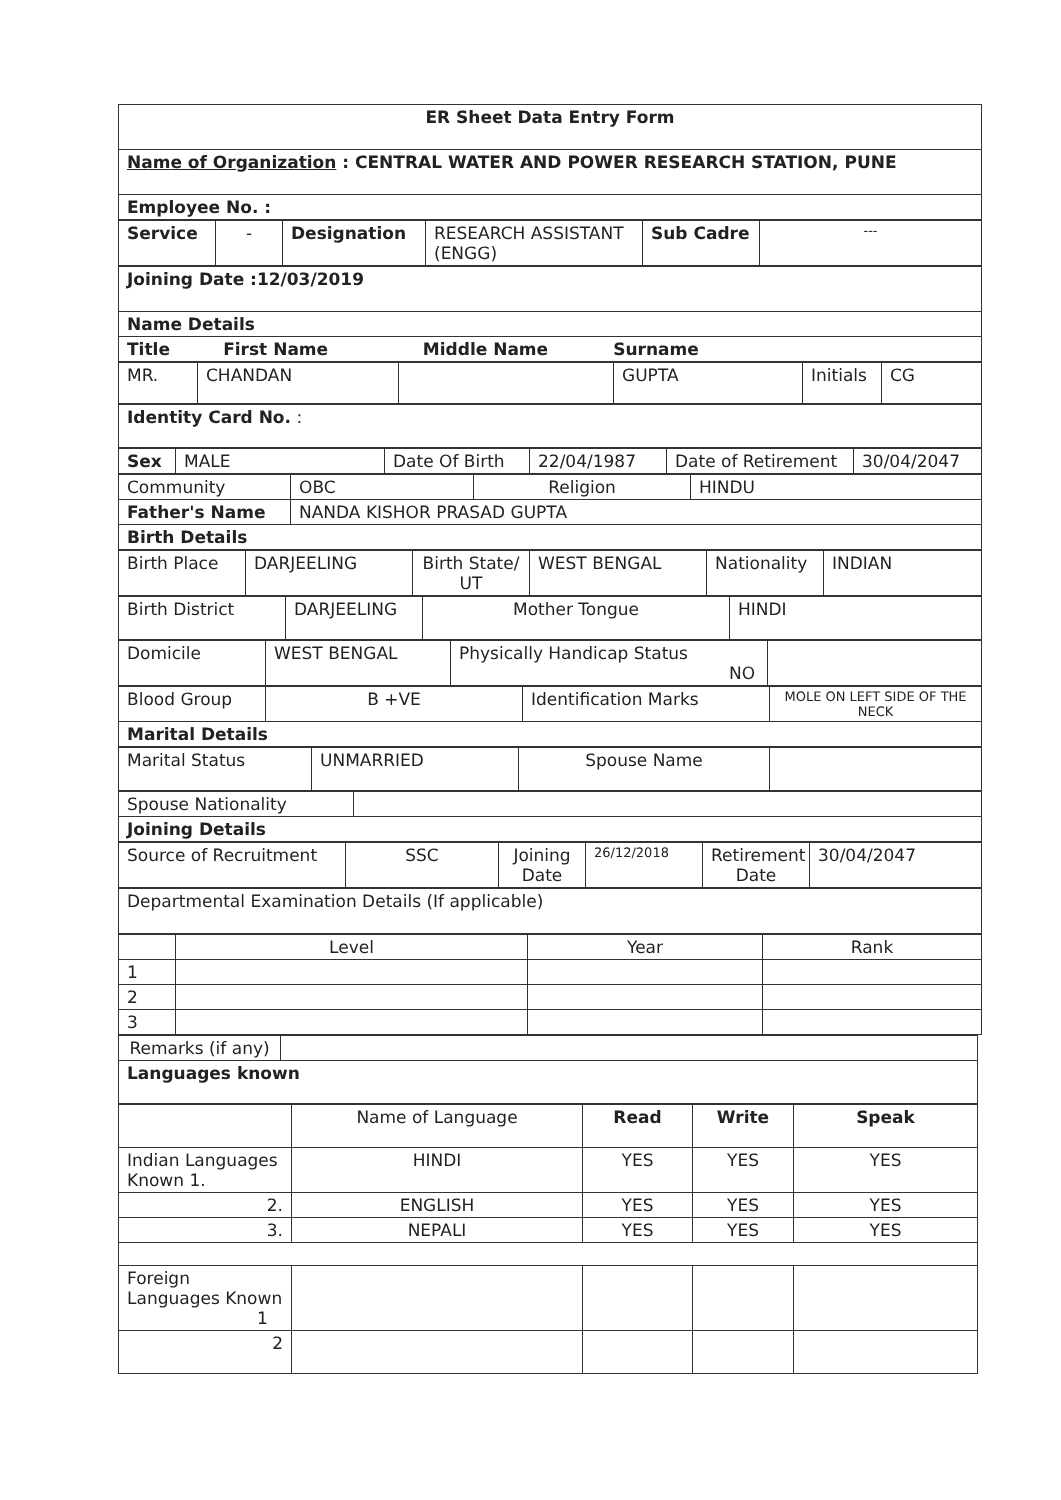| ER Sheet Data Entry Form |
| Name of Organization : CENTRAL WATER AND POWER RESEARCH STATION, PUNE |
| Employee No. : |
| Service | - | Designation | RESEARCH ASSISTANT (ENGG) | Sub Cadre | --- |
| Joining Date :12/03/2019 |
| Name Details |
| Title First Name Middle Name Surname |
| MR. | CHANDAN | | GUPTA | Initials | CG |
| Identity Card No. : |
| Sex | MALE | Date Of Birth | 22/04/1987 | Date of Retirement | 30/04/2047 |
| Community | OBC | Religion | HINDU |
| Father's Name | NANDA KISHOR PRASAD GUPTA | | |
| Birth Details | | | |
| Birth Place | DARJEELING | Birth State/ UT | WEST BENGAL | Nationality | INDIAN |
| Birth District | DARJEELING | Mother Tongue | HINDI |
| Domicile | WEST BENGAL | Physically Handicap Status NO | |
| Blood Group | B +VE | Identification Marks | MOLE ON LEFT SIDE OF THE NECK |
| Marital Details | | | |
| Marital Status | UNMARRIED | Spouse Name | |
| Spouse Nationality | |
| Joining Details | |
| Source of Recruitment | SSC | Joining Date | 26/12/2018 | Retirement Date | 30/04/2047 |
| Departmental Examination Details (If applicable) |
| | Level | Year | Rank |
| --- | --- | --- | --- |
| 1 | | | |
| 2 | | | |
| 3 | | | |
| Remarks (if any) | |
| Languages known | |
| | Name of Language | Read | Write | Speak |
| Indian Languages Known 1. | HINDI | YES | YES | YES |
| 2. | ENGLISH | YES | YES | YES |
| 3. | NEPALI | YES | YES | YES |
| Foreign Languages Known 1 | | | | |
| 2 | | | | |